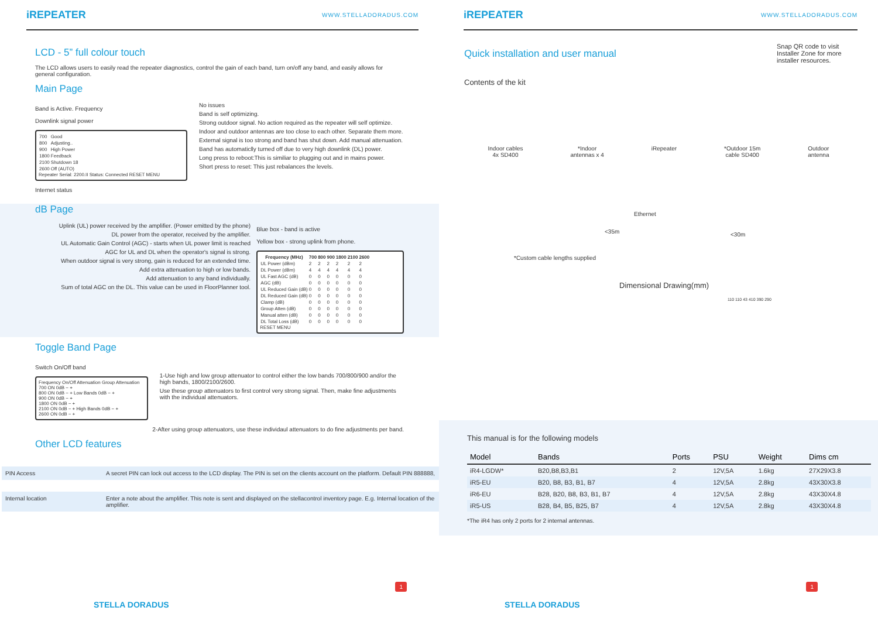iREPEATER WWW.STELLADORADUS.COM
LCD - 5” full colour touch
The LCD allows users to easily read the repeater diagnostics, control the gain of each band, turn on/off any band, and easily allows for general configuration.
Main Page
Band is Active. Frequency
Downlink signal power
| 700 | Good |
| 800 | Adjusting.. |
| 900 | High Power |
| 1800 | Feedback |
| 2100 | Shutdown 18 |
| 2600 | Off (AUTO) |
Repeater Serial: 2200.II Status: Connected RESET MENU
Internet status
No issues
Band is self optimizing.
Strong outdoor signal. No action required as the repeater will self optimize.
Indoor and outdoor antennas are too close to each other. Separate them more.
External signal is too strong and band has shut down. Add manual attenuation.
Band has automaticlly turned off due to very high downlink (DL) power.
Long press to reboot:This is similiar to plugging out and in mains power.
Short press to reset: This just rebalances the levels.
dB Page
Uplink (UL) power received by the amplifier. (Power emitted by the phone)
DL power from the operator, received by the amplifier.
UL Automatic Gain Control (AGC) - starts when UL power limit is reached
AGC for UL and DL when the operator's signal is strong.
When outdoor signal is very strong, gain is reduced for an extended time.
Add extra attenuation to high or low bands.
Add attenuation to any band individually.
Sum of total AGC on the DL. This value can be used in FloorPlanner tool.
Blue box - band is active
Yellow box - strong uplink from phone.
| Frequency (MHz) | 700 | 800 | 900 | 1800 | 2100 | 2600 |
| --- | --- | --- | --- | --- | --- | --- |
| UL Power (dBm) | 2 | 2 | 2 | 2 | 2 | 2 |
| DL Power (dBm) | 4 | 4 | 4 | 4 | 4 | 4 |
| UL Fast AGC (dB) | 0 | 0 | 0 | 0 | 0 | 0 |
| AGC (dB) | 0 | 0 | 0 | 0 | 0 | 0 |
| UL Reduced Gain (dB) | 0 | 0 | 0 | 0 | 0 | 0 |
| DL Reduced Gain (dB) | 0 | 0 | 0 | 0 | 0 | 0 |
| Clamp (dB) | 0 | 0 | 0 | 0 | 0 | 0 |
| Group Atten (dB) | 0 | 0 | 0 | 0 | 0 | 0 |
| Manual atten (dB) | 0 | 0 | 0 | 0 | 0 | 0 |
| DL Total Loss (dB) | 0 | 0 | 0 | 0 | 0 | 0 |
RESET MENU
Toggle Band Page
Switch On/Off band
Frequency On/Off Attenuation Group Attenuation
700 ON 0dB − +
800 ON 0dB − + Low Bands 0dB − +
900 ON 0dB − +
1800 ON 0dB − +
2100 ON 0dB − + High Bands 0dB − +
2600 ON 0dB − +
1-Use high and low group attenuator to control either the low bands 700/800/900 and/or the high bands, 1800/2100/2600.
Use these group attenuators to first control very strong signal. Then, make fine adjustments with the individual attenuators.
2-After using group attenuators, use these individaul attenuators to do fine adjustments per band.
Other LCD features
| PIN Access | A secret PIN can lock out access to the LCD display. The PIN is set on the clients account on the platform. Default PIN 888888, |
| Internal location | Enter a note about the amplifier. This note is sent and displayed on the stellacontrol inventory page. E.g. Internal location of the amplifier. |
STELLA DORADUS
1
iREPEATER WWW.STELLADORADUS.COM
Quick installation and user manual
Snap QR code to visit Installer Zone for more installer resources.
Contents of the kit
Indoor cables
4x SD400 *Indoor
antennas x 4 iRepeater *Outdoor 15m
cable SD400 Outdoor
antenna
Ethernet
<35m <30m
*Custom cable lengths supplied
Dimensional Drawing(mm)
110 110 43 410 390 290
This manual is for the following models
| Model | Bands | Ports | PSU | Weight | Dims cm |
| --- | --- | --- | --- | --- | --- |
| iR4-LGDW* | B20,B8,B3,B1 | 2 | 12V,5A | 1.6kg | 27X29X3.8 |
| iR5-EU | B20, B8, B3, B1, B7 | 4 | 12V,5A | 2.8kg | 43X30X3.8 |
| iR6-EU | B28, B20, B8, B3, B1, B7 | 4 | 12V,5A | 2.8kg | 43X30X4.8 |
| iR5-US | B28, B4, B5, B25, B7 | 4 | 12V,5A | 2.8kg | 43X30X4.8 |
*The iR4 has only 2 ports for 2 internal antennas.
STELLA DORADUS
1